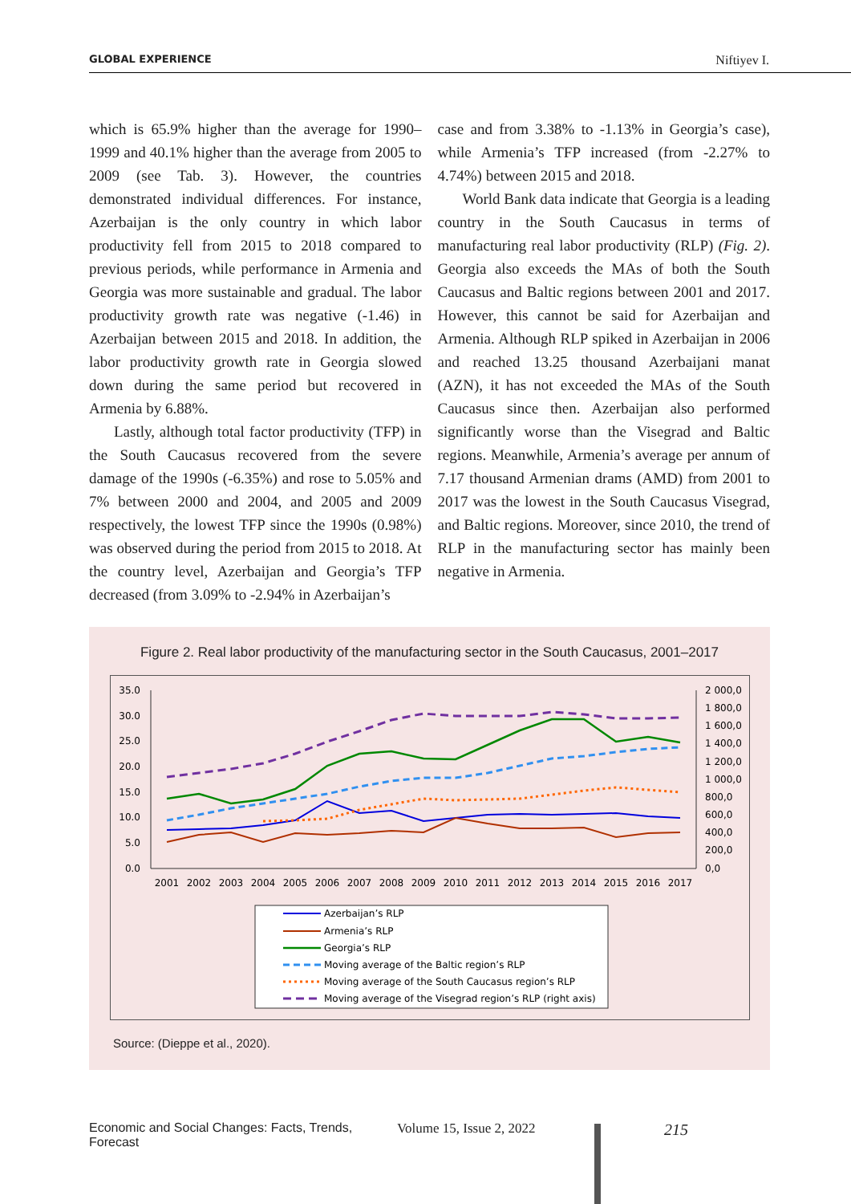GLOBAL EXPERIENCE Niftiyev I.
which is 65.9% higher than the average for 1990–1999 and 40.1% higher than the average from 2005 to 2009 (see Tab. 3). However, the countries demonstrated individual differences. For instance, Azerbaijan is the only country in which labor productivity fell from 2015 to 2018 compared to previous periods, while performance in Armenia and Georgia was more sustainable and gradual. The labor productivity growth rate was negative (-1.46) in Azerbaijan between 2015 and 2018. In addition, the labor productivity growth rate in Georgia slowed down during the same period but recovered in Armenia by 6.88%.
Lastly, although total factor productivity (TFP) in the South Caucasus recovered from the severe damage of the 1990s (-6.35%) and rose to 5.05% and 7% between 2000 and 2004, and 2005 and 2009 respectively, the lowest TFP since the 1990s (0.98%) was observed during the period from 2015 to 2018. At the country level, Azerbaijan and Georgia’s TFP decreased (from 3.09% to -2.94% in Azerbaijan’s
case and from 3.38% to -1.13% in Georgia’s case), while Armenia’s TFP increased (from -2.27% to 4.74%) between 2015 and 2018.
World Bank data indicate that Georgia is a leading country in the South Caucasus in terms of manufacturing real labor productivity (RLP) (Fig. 2). Georgia also exceeds the MAs of both the South Caucasus and Baltic regions between 2001 and 2017. However, this cannot be said for Azerbaijan and Armenia. Although RLP spiked in Azerbaijan in 2006 and reached 13.25 thousand Azerbaijani manat (AZN), it has not exceeded the MAs of the South Caucasus since then. Azerbaijan also performed significantly worse than the Visegrad and Baltic regions. Meanwhile, Armenia’s average per annum of 7.17 thousand Armenian drams (AMD) from 2001 to 2017 was the lowest in the South Caucasus Visegrad, and Baltic regions. Moreover, since 2010, the trend of RLP in the manufacturing sector has mainly been negative in Armenia.
Figure 2. Real labor productivity of the manufacturing sector in the South Caucasus, 2001–2017
35.0
30.0
25.0
20.0
15.0
10.0
5.0
0.0
2 000,0
1 800,0
1 600,0
1 400,0
1 200,0
1 000,0
800,0
600,0
400,0
200,0
0,0
2001
2002
2003
2004
2005
2006
2007
2008
2009
2010
2011
2012
2013
2014
2015
2016
2017
Azerbaijan’s RLP
Armenia’s RLP
Georgia’s RLP
Moving average of the Baltic region’s RLP
Moving average of the South Caucasus region’s RLP
Moving average of the Visegrad region’s RLP (right axis)
Source: (Dieppe et al., 2020).
Economic and Social Changes: Facts, Trends, Forecast Volume 15, Issue 2, 2022 215